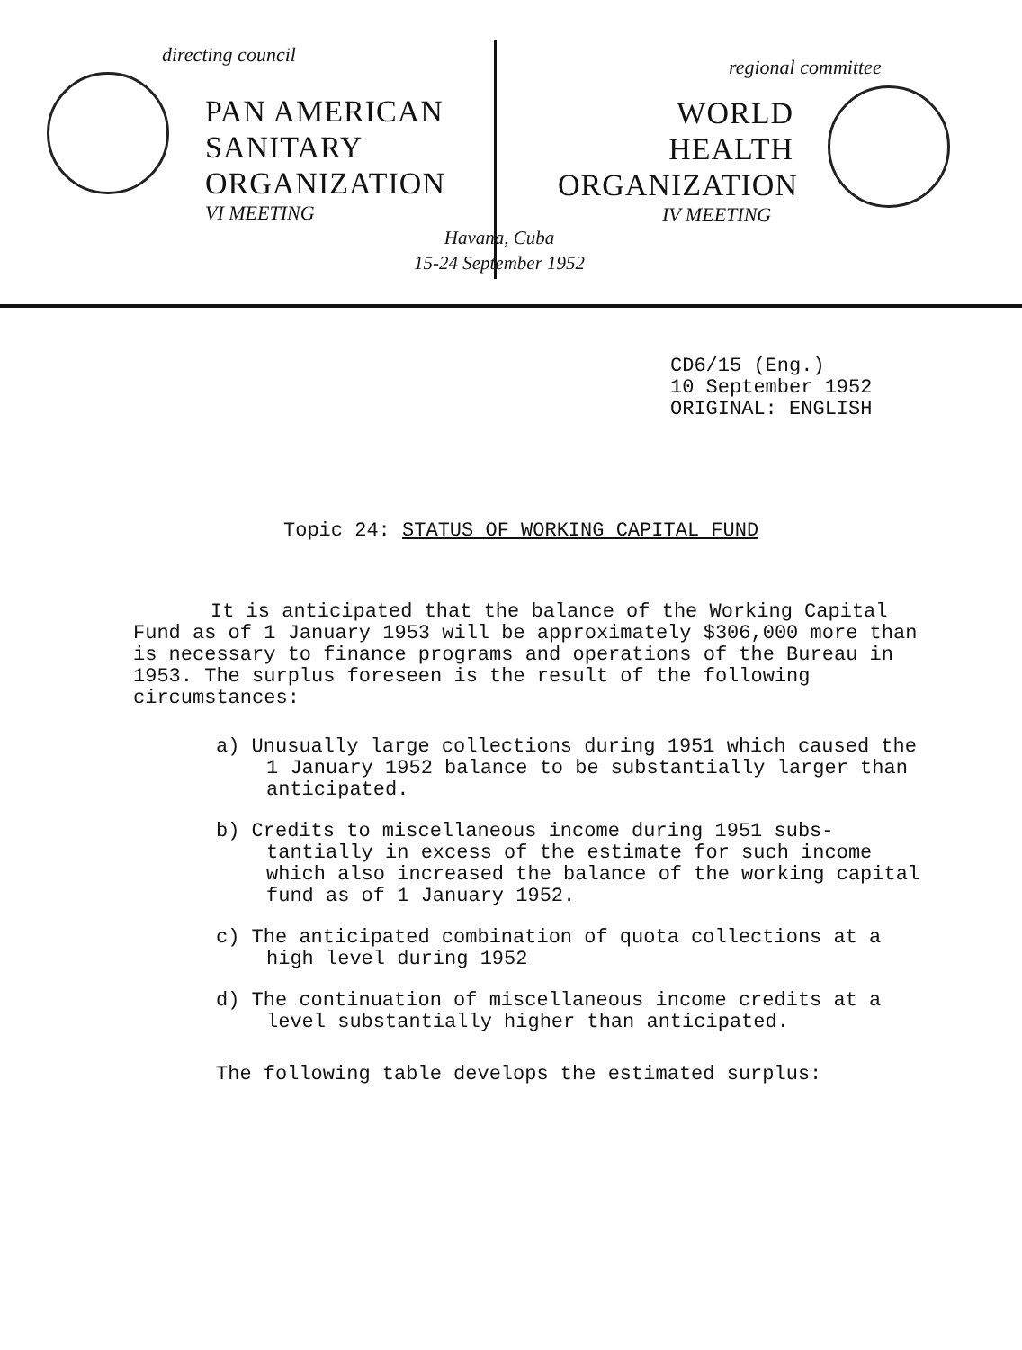directing council
PAN AMERICAN
SANITARY
ORGANIZATION
VI MEETING
regional committee
WORLD
HEALTH
ORGANIZATION
IV MEETING
Havana, Cuba
15-24 September 1952
CD6/15 (Eng.)
10 September 1952
ORIGINAL: ENGLISH
Topic 24: STATUS OF WORKING CAPITAL FUND
It is anticipated that the balance of the Working Capital Fund as of 1 January 1953 will be approximately $306,000 more than is necessary to finance programs and operations of the Bureau in 1953. The surplus foreseen is the result of the following circumstances:
a) Unusually large collections during 1951 which caused the 1 January 1952 balance to be substantially larger than anticipated.
b) Credits to miscellaneous income during 1951 subs-tantially in excess of the estimate for such income which also increased the balance of the working capital fund as of 1 January 1952.
c) The anticipated combination of quota collections at a high level during 1952
d) The continuation of miscellaneous income credits at a level substantially higher than anticipated.
The following table develops the estimated surplus: